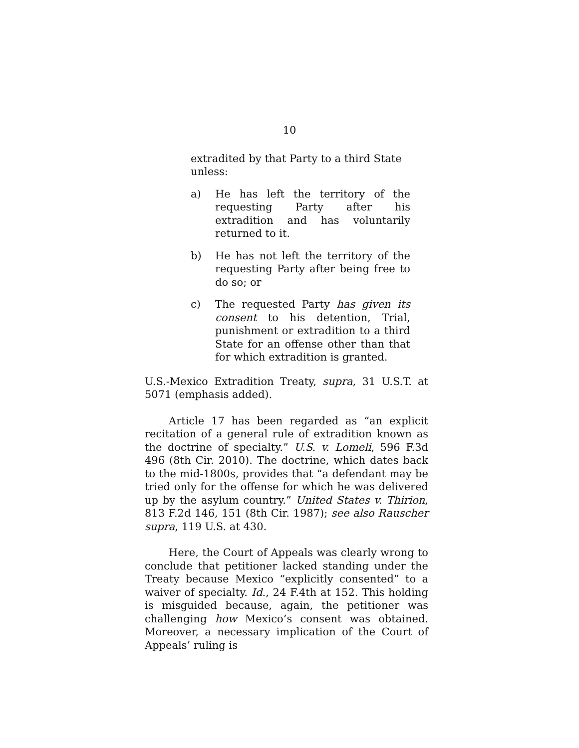10
extradited by that Party to a third State unless:
a) He has left the territory of the requesting Party after his extradition and has voluntarily returned to it.
b) He has not left the territory of the requesting Party after being free to do so; or
c) The requested Party has given its consent to his detention, Trial, punishment or extradition to a third State for an offense other than that for which extradition is granted.
U.S.-Mexico Extradition Treaty, supra, 31 U.S.T. at 5071 (emphasis added).
Article 17 has been regarded as “an explicit recitation of a general rule of extradition known as the doctrine of specialty.” U.S. v. Lomeli, 596 F.3d 496 (8th Cir. 2010). The doctrine, which dates back to the mid-1800s, provides that “a defendant may be tried only for the offense for which he was delivered up by the asylum country.” United States v. Thirion, 813 F.2d 146, 151 (8th Cir. 1987); see also Rauscher supra, 119 U.S. at 430.
Here, the Court of Appeals was clearly wrong to conclude that petitioner lacked standing under the Treaty because Mexico “explicitly consented” to a waiver of specialty. Id., 24 F.4th at 152. This holding is misguided because, again, the petitioner was challenging how Mexico’s consent was obtained. Moreover, a necessary implication of the Court of Appeals’ ruling is